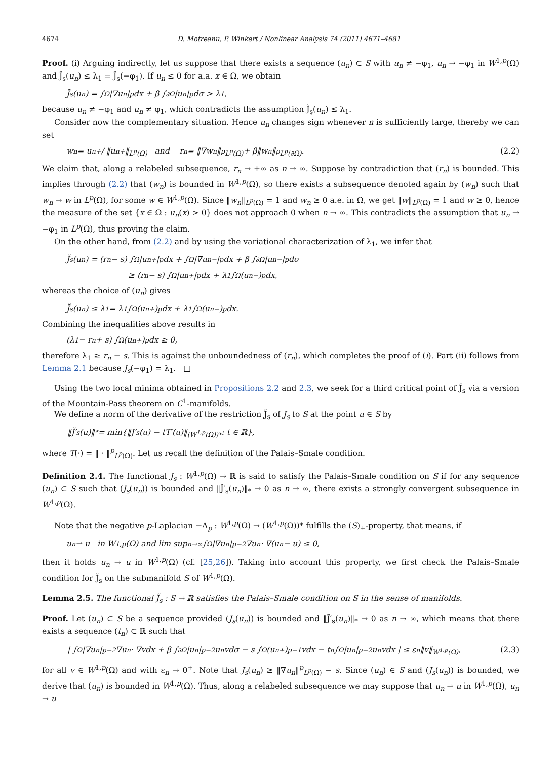4674 D. Motreanu, P. Winkert / Nonlinear Analysis 74 (2011) 4671–4681
Proof. (i) Arguing indirectly, let us suppose that there exists a sequence (u<sub>n</sub>) ⊂ S with u<sub>n</sub> ≠ −φ<sub>1</sub>, u<sub>n</sub> → −φ<sub>1</sub> in W<sup>1,p</sup>(Ω) and J̃<sub>s</sub>(u<sub>n</sub>) ≤ λ<sub>1</sub> = J̃<sub>s</sub>(−φ<sub>1</sub>). If u<sub>n</sub> ≤ 0 for a.a. x ∈ Ω, we obtain
J̃<sub>s</sub>(u<sub>n</sub>) = ∫<sub>Ω</sub> |∇u<sub>n</sub>|<sup>p</sup>dx + β ∫<sub>∂Ω</sub> |u<sub>n</sub>|<sup>p</sup>dσ > λ<sub>1</sub>,
because u<sub>n</sub> ≠ −φ<sub>1</sub> and u<sub>n</sub> ≠ φ<sub>1</sub>, which contradicts the assumption J̃<sub>s</sub>(u<sub>n</sub>) ≤ λ<sub>1</sub>.
Consider now the complementary situation. Hence u<sub>n</sub> changes sign whenever n is sufficiently large, thereby we can set
w<sub>n</sub> = u<sub>n</sub><sup>+</sup> / ‖u<sub>n</sub><sup>+</sup>‖<sub>L<sup>p</sup>(Ω)</sub> and r<sub>n</sub> = ‖∇w<sub>n</sub>‖<sup>p</sup><sub>L<sup>p</sup>(Ω)</sub> + β‖w<sub>n</sub>‖<sup>p</sup><sub>L<sup>p</sup>(∂Ω)</sub>. (2.2)
We claim that, along a relabeled subsequence, r<sub>n</sub> → +∞ as n → ∞. Suppose by contradiction that (r<sub>n</sub>) is bounded. This implies through (2.2) that (w<sub>n</sub>) is bounded in W<sup>1,p</sup>(Ω), so there exists a subsequence denoted again by (w<sub>n</sub>) such that w<sub>n</sub> → w in L<sup>p</sup>(Ω), for some w ∈ W<sup>1,p</sup>(Ω). Since ‖w<sub>n</sub>‖<sub>L<sup>p</sup>(Ω)</sub> = 1 and w<sub>n</sub> ≥ 0 a.e. in Ω, we get ‖w‖<sub>L<sup>p</sup>(Ω)</sub> = 1 and w ≥ 0, hence the measure of the set {x ∈ Ω : u<sub>n</sub>(x) > 0} does not approach 0 when n → ∞. This contradicts the assumption that u<sub>n</sub> → −φ<sub>1</sub> in L<sup>p</sup>(Ω), thus proving the claim.
On the other hand, from (2.2) and by using the variational characterization of λ<sub>1</sub>, we infer that
J̃<sub>s</sub>(u<sub>n</sub>) = (r<sub>n</sub> − s) ∫<sub>Ω</sub> |u<sub>n</sub><sup>+</sup>|<sup>p</sup>dx + ∫<sub>Ω</sub> |∇u<sub>n</sub><sup>−</sup>|<sup>p</sup>dx + β ∫<sub>∂Ω</sub> |u<sub>n</sub><sup>−</sup>|<sup>p</sup>dσ
≥ (r<sub>n</sub> − s) ∫<sub>Ω</sub> |u<sub>n</sub><sup>+</sup>|<sup>p</sup>dx + λ<sub>1</sub> ∫<sub>Ω</sub> (u<sub>n</sub><sup>−</sup>)<sup>p</sup>dx,
whereas the choice of (u<sub>n</sub>) gives
J̃<sub>s</sub>(u<sub>n</sub>) ≤ λ<sub>1</sub> = λ<sub>1</sub> ∫<sub>Ω</sub> (u<sub>n</sub><sup>+</sup>)<sup>p</sup>dx + λ<sub>1</sub> ∫<sub>Ω</sub> (u<sub>n</sub><sup>−</sup>)<sup>p</sup>dx.
Combining the inequalities above results in
(λ<sub>1</sub> − r<sub>n</sub> + s) ∫<sub>Ω</sub> (u<sub>n</sub><sup>+</sup>)<sup>p</sup>dx ≥ 0,
therefore λ<sub>1</sub> ≥ r<sub>n</sub> − s. This is against the unboundedness of (r<sub>n</sub>), which completes the proof of (i). Part (ii) follows from Lemma 2.1 because J<sub>s</sub>(−φ<sub>1</sub>) = λ<sub>1</sub>. □
Using the two local minima obtained in Propositions 2.2 and 2.3, we seek for a third critical point of J̃<sub>s</sub> via a version of the Mountain-Pass theorem on C<sup>1</sup>-manifolds.
We define a norm of the derivative of the restriction J̃<sub>s</sub> of J<sub>s</sub> to S at the point u ∈ S by
‖J̃′<sub>s</sub>(u)‖<sub>*</sub> = min{‖J′<sub>s</sub>(u) − tT′(u)‖<sub>(W<sup>1,p</sup>(Ω))*</sub> : t ∈ ℝ},
where T(·) = ‖ · ‖<sup>p</sup><sub>L<sup>p</sup>(Ω)</sub>. Let us recall the definition of the Palais–Smale condition.
Definition 2.4. The functional J<sub>s</sub> : W<sup>1,p</sup>(Ω) → ℝ is said to satisfy the Palais–Smale condition on S if for any sequence (u<sub>n</sub>) ⊂ S such that (J<sub>s</sub>(u<sub>n</sub>)) is bounded and ‖J̃′<sub>s</sub>(u<sub>n</sub>)‖<sub>*</sub> → 0 as n → ∞, there exists a strongly convergent subsequence in W<sup>1,p</sup>(Ω).
Note that the negative p-Laplacian −Δ<sub>p</sub> : W<sup>1,p</sup>(Ω) → (W<sup>1,p</sup>(Ω))* fulfills the (S)<sub>+</sub>-property, that means, if
u<sub>n</sub> ⇀ u in W<sup>1,p</sup>(Ω) and lim sup<sub>n→∞</sub> ∫<sub>Ω</sub> |∇u<sub>n</sub>|<sup>p−2</sup>∇u<sub>n</sub> · ∇(u<sub>n</sub> − u) ≤ 0,
then it holds u<sub>n</sub> → u in W<sup>1,p</sup>(Ω) (cf. [25,26]). Taking into account this property, we first check the Palais–Smale condition for J̃<sub>s</sub> on the submanifold S of W<sup>1,p</sup>(Ω).
Lemma 2.5. The functional J̃<sub>s</sub> : S → ℝ satisfies the Palais–Smale condition on S in the sense of manifolds.
Proof. Let (u<sub>n</sub>) ⊂ S be a sequence provided (J<sub>s</sub>(u<sub>n</sub>)) is bounded and ‖J̃′<sub>s</sub>(u<sub>n</sub>)‖<sub>*</sub> → 0 as n → ∞, which means that there exists a sequence (t<sub>n</sub>) ⊂ ℝ such that
| ∫<sub>Ω</sub> |∇u<sub>n</sub>|<sup>p−2</sup> ∇u<sub>n</sub> · ∇vdx + β ∫<sub>∂Ω</sub> |u<sub>n</sub>|<sup>p−2</sup> u<sub>n</sub>vdσ − s ∫<sub>Ω</sub> (u<sub>n</sub><sup>+</sup>)<sup>p−1</sup>vdx − t<sub>n</sub> ∫<sub>Ω</sub> |u<sub>n</sub>|<sup>p−2</sup> u<sub>n</sub>vdx | ≤ ε<sub>n</sub>‖v‖<sub>W<sup>1,p</sup>(Ω)</sub>, (2.3)
for all v ∈ W<sup>1,p</sup>(Ω) and with ε<sub>n</sub> → 0<sup>+</sup>. Note that J<sub>s</sub>(u<sub>n</sub>) ≥ ‖∇u<sub>n</sub>‖<sup>p</sup><sub>L<sup>p</sup>(Ω)</sub> − s. Since (u<sub>n</sub>) ∈ S and (J<sub>s</sub>(u<sub>n</sub>)) is bounded, we derive that (u<sub>n</sub>) is bounded in W<sup>1,p</sup>(Ω). Thus, along a relabeled subsequence we may suppose that u<sub>n</sub> ⇀ u in W<sup>1,p</sup>(Ω), u<sub>n</sub> → u